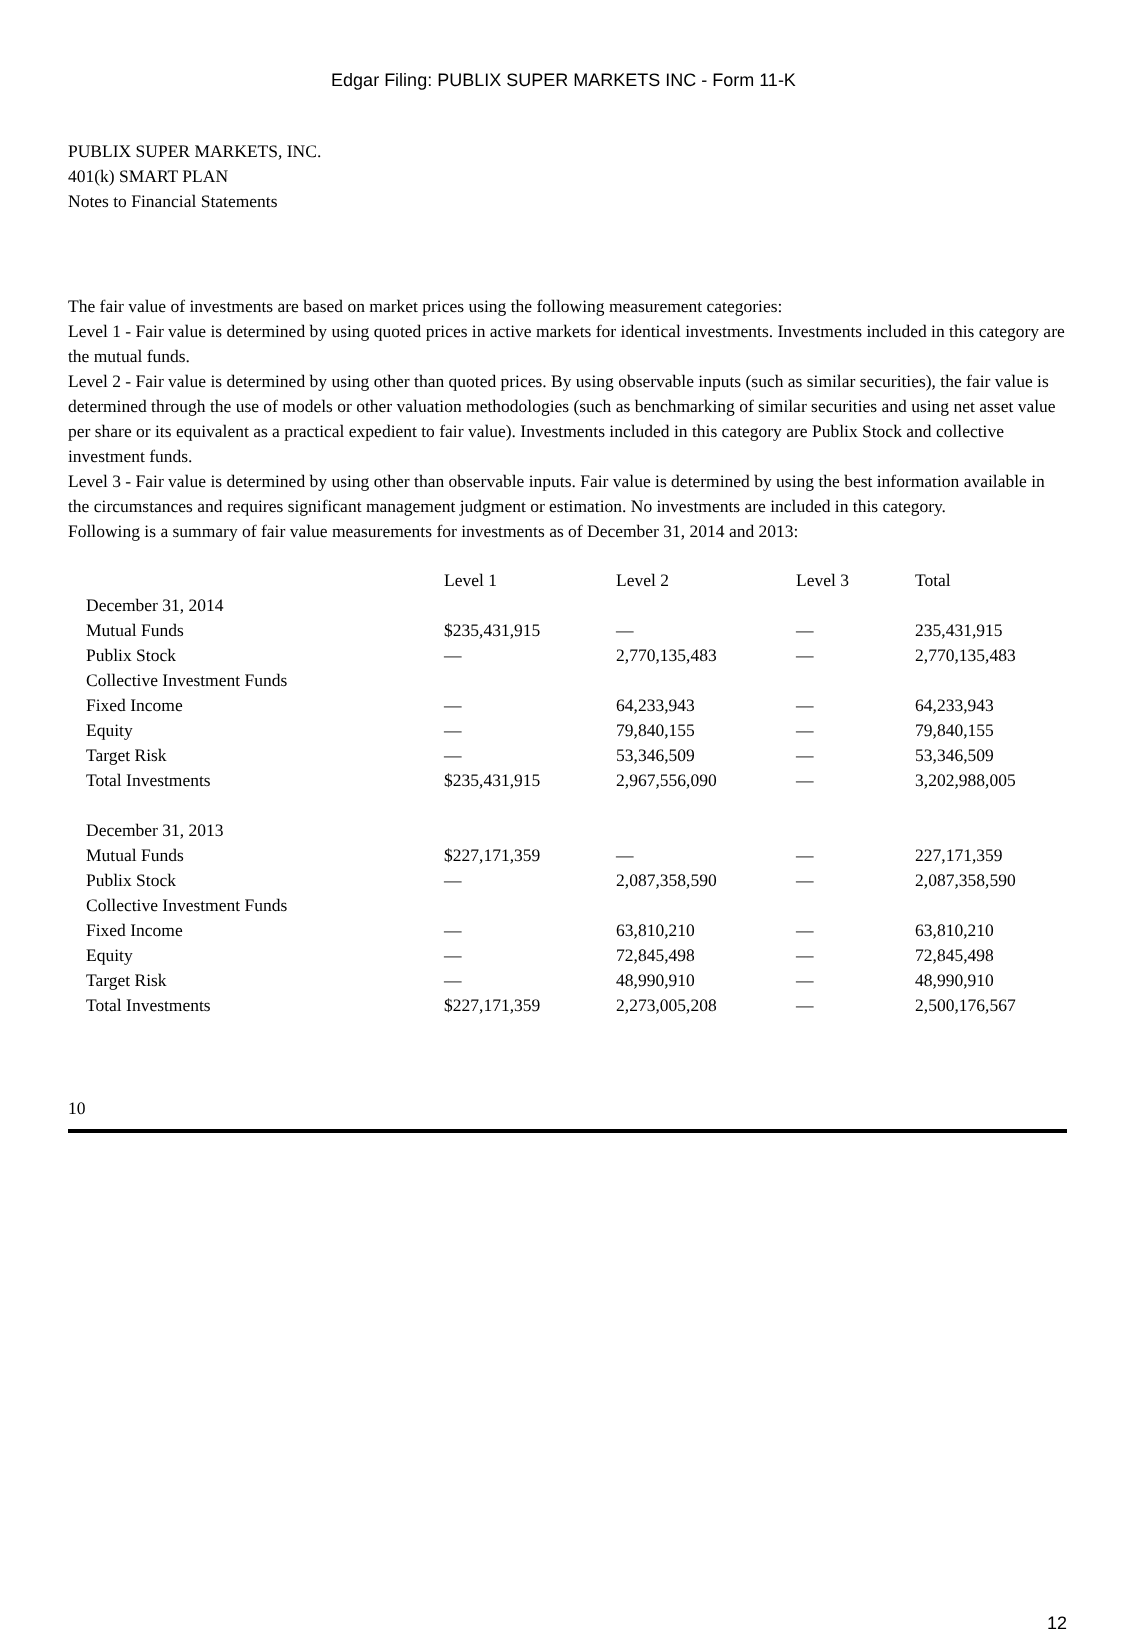Edgar Filing: PUBLIX SUPER MARKETS INC - Form 11-K
PUBLIX SUPER MARKETS, INC.
401(k) SMART PLAN
Notes to Financial Statements
The fair value of investments are based on market prices using the following measurement categories:
Level 1 - Fair value is determined by using quoted prices in active markets for identical investments. Investments included in this category are the mutual funds.
Level 2 - Fair value is determined by using other than quoted prices. By using observable inputs (such as similar securities), the fair value is determined through the use of models or other valuation methodologies (such as benchmarking of similar securities and using net asset value per share or its equivalent as a practical expedient to fair value). Investments included in this category are Publix Stock and collective investment funds.
Level 3 - Fair value is determined by using other than observable inputs. Fair value is determined by using the best information available in the circumstances and requires significant management judgment or estimation. No investments are included in this category.
Following is a summary of fair value measurements for investments as of December 31, 2014 and 2013:
| | Level 1 | Level 2 | Level 3 | Total |
| --- | --- | --- | --- | --- |
| December 31, 2014 | | | | |
| Mutual Funds | $235,431,915 | — | — | 235,431,915 |
| Publix Stock | — | 2,770,135,483 | — | 2,770,135,483 |
| Collective Investment Funds | | | | |
| Fixed Income | — | 64,233,943 | — | 64,233,943 |
| Equity | — | 79,840,155 | — | 79,840,155 |
| Target Risk | — | 53,346,509 | — | 53,346,509 |
| Total Investments | $235,431,915 | 2,967,556,090 | — | 3,202,988,005 |
| December 31, 2013 | | | | |
| Mutual Funds | $227,171,359 | — | — | 227,171,359 |
| Publix Stock | — | 2,087,358,590 | — | 2,087,358,590 |
| Collective Investment Funds | | | | |
| Fixed Income | — | 63,810,210 | — | 63,810,210 |
| Equity | — | 72,845,498 | — | 72,845,498 |
| Target Risk | — | 48,990,910 | — | 48,990,910 |
| Total Investments | $227,171,359 | 2,273,005,208 | — | 2,500,176,567 |
10
12